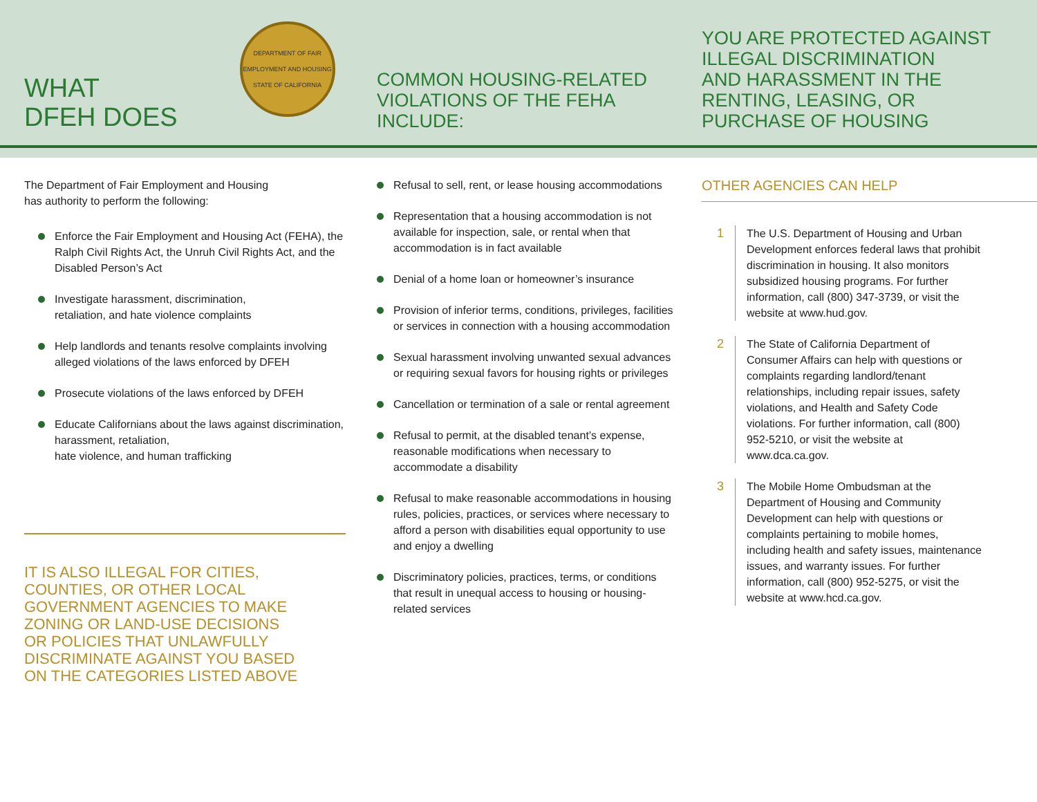WHAT
DFEH DOES
DEPARTMENT OF FAIR EMPLOYMENT AND HOUSING
STATE OF CALIFORNIA
COMMON HOUSING-RELATED
VIOLATIONS OF THE FEHA
INCLUDE:
YOU ARE PROTECTED AGAINST
ILLEGAL DISCRIMINATION
AND HARASSMENT IN THE
RENTING, LEASING, OR
PURCHASE OF HOUSING
The Department of Fair Employment and Housing
has authority to perform the following:
Enforce the Fair Employment and Housing Act (FEHA), the Ralph Civil Rights Act, the Unruh Civil Rights Act, and the Disabled Person’s Act
Investigate harassment, discrimination,
retaliation, and hate violence complaints
Help landlords and tenants resolve complaints involving alleged violations of the laws enforced by DFEH
Prosecute violations of the laws enforced by DFEH
Educate Californians about the laws against discrimination, harassment, retaliation,
hate violence, and human trafficking
IT IS ALSO ILLEGAL FOR CITIES,
COUNTIES, OR OTHER LOCAL
GOVERNMENT AGENCIES TO MAKE
ZONING OR LAND-USE DECISIONS
OR POLICIES THAT UNLAWFULLY
DISCRIMINATE AGAINST YOU BASED
ON THE CATEGORIES LISTED ABOVE
Refusal to sell, rent, or lease housing accommodations
Representation that a housing accommodation is not available for inspection, sale, or rental when that accommodation is in fact available
Denial of a home loan or homeowner’s insurance
Provision of inferior terms, conditions, privileges, facilities or services in connection with a housing accommodation
Sexual harassment involving unwanted sexual advances or requiring sexual favors for housing rights or privileges
Cancellation or termination of a sale or rental agreement
Refusal to permit, at the disabled tenant’s expense, reasonable modifications when necessary to accommodate a disability
Refusal to make reasonable accommodations in housing rules, policies, practices, or services where necessary to afford a person with disabilities equal opportunity to use and enjoy a dwelling
Discriminatory policies, practices, terms, or conditions that result in unequal access to housing or housing-related services
OTHER AGENCIES CAN HELP
1 The U.S. Department of Housing and Urban Development enforces federal laws that prohibit discrimination in housing. It also monitors subsidized housing programs. For further information, call (800) 347-3739, or visit the website at www.hud.gov.
2 The State of California Department of Consumer Affairs can help with questions or complaints regarding landlord/tenant relationships, including repair issues, safety violations, and Health and Safety Code violations. For further information, call (800) 952-5210, or visit the website at www.dca.ca.gov.
3 The Mobile Home Ombudsman at the Department of Housing and Community Development can help with questions or complaints pertaining to mobile homes, including health and safety issues, maintenance issues, and warranty issues. For further information, call (800) 952-5275, or visit the website at www.hcd.ca.gov.